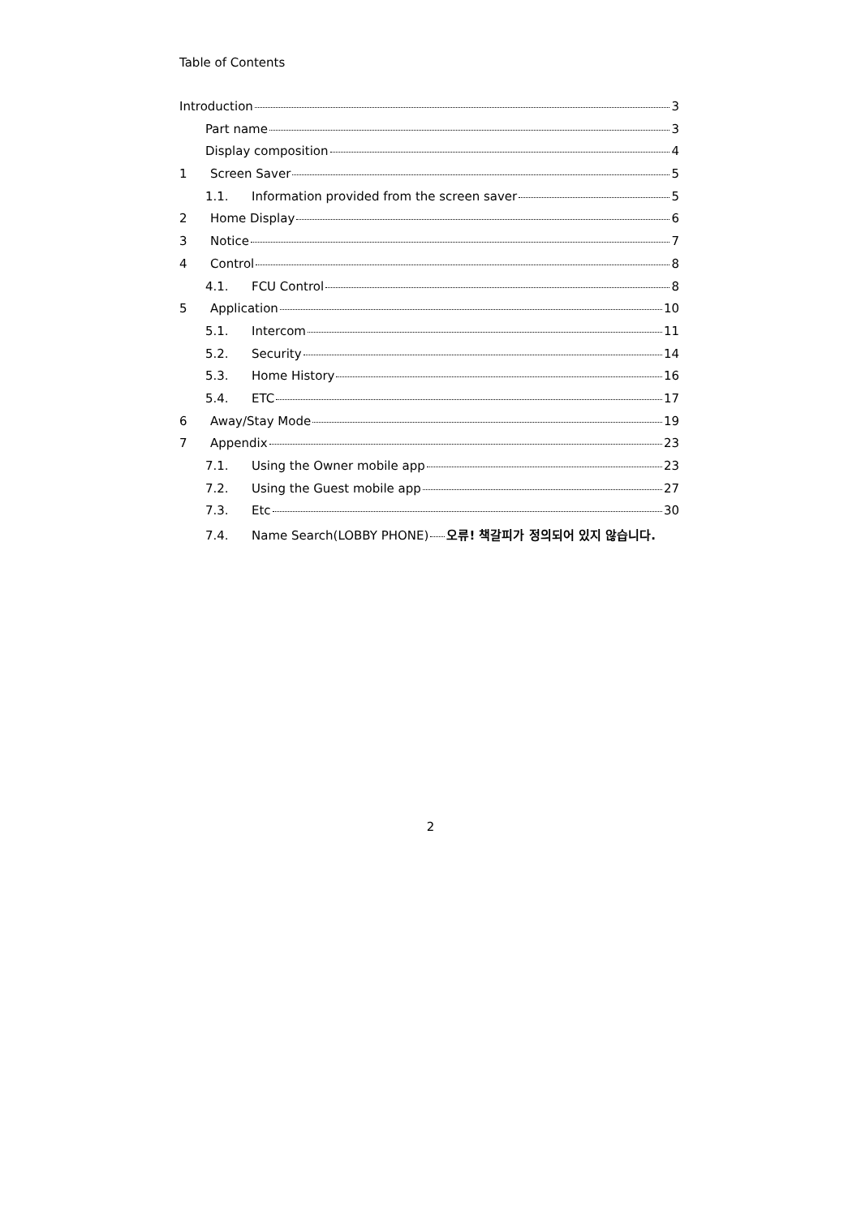Table of Contents
Introduction 3
Part name 3
Display composition 4
1 Screen Saver 5
1.1. Information provided from the screen saver 5
2 Home Display 6
3 Notice 7
4 Control 8
4.1. FCU Control 8
5 Application 10
5.1. Intercom 11
5.2. Security 14
5.3. Home History 16
5.4. ETC 17
6 Away/Stay Mode 19
7 Appendix 23
7.1. Using the Owner mobile app 23
7.2. Using the Guest mobile app 27
7.3. Etc 30
7.4. Name Search(LOBBY PHONE) 오류! 책갈피가 정의되어 있지 않습니다.
2